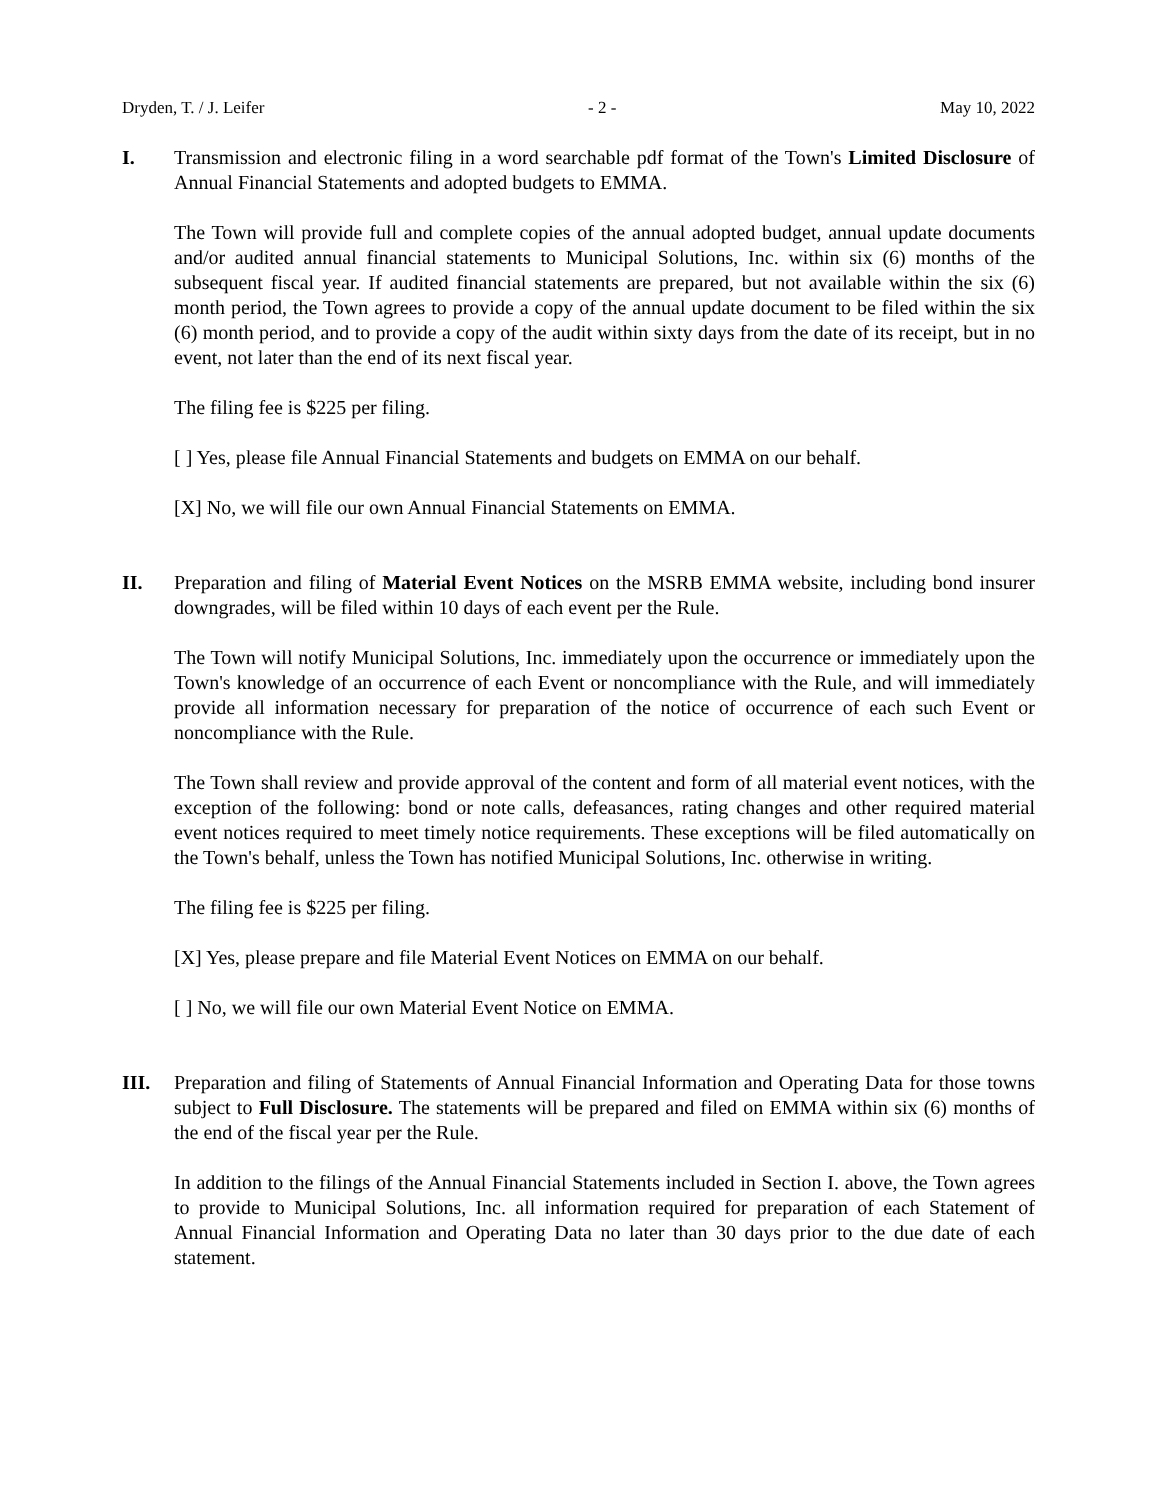Dryden, T. / J. Leifer - 2 - May 10, 2022
I. Transmission and electronic filing in a word searchable pdf format of the Town's Limited Disclosure of Annual Financial Statements and adopted budgets to EMMA.
The Town will provide full and complete copies of the annual adopted budget, annual update documents and/or audited annual financial statements to Municipal Solutions, Inc. within six (6) months of the subsequent fiscal year. If audited financial statements are prepared, but not available within the six (6) month period, the Town agrees to provide a copy of the annual update document to be filed within the six (6) month period, and to provide a copy of the audit within sixty days from the date of its receipt, but in no event, not later than the end of its next fiscal year.
The filing fee is $225 per filing.
[ ] Yes, please file Annual Financial Statements and budgets on EMMA on our behalf.
[X] No, we will file our own Annual Financial Statements on EMMA.
II. Preparation and filing of Material Event Notices on the MSRB EMMA website, including bond insurer downgrades, will be filed within 10 days of each event per the Rule.
The Town will notify Municipal Solutions, Inc. immediately upon the occurrence or immediately upon the Town's knowledge of an occurrence of each Event or noncompliance with the Rule, and will immediately provide all information necessary for preparation of the notice of occurrence of each such Event or noncompliance with the Rule.
The Town shall review and provide approval of the content and form of all material event notices, with the exception of the following: bond or note calls, defeasances, rating changes and other required material event notices required to meet timely notice requirements. These exceptions will be filed automatically on the Town's behalf, unless the Town has notified Municipal Solutions, Inc. otherwise in writing.
The filing fee is $225 per filing.
[X] Yes, please prepare and file Material Event Notices on EMMA on our behalf.
[ ] No, we will file our own Material Event Notice on EMMA.
III. Preparation and filing of Statements of Annual Financial Information and Operating Data for those towns subject to Full Disclosure. The statements will be prepared and filed on EMMA within six (6) months of the end of the fiscal year per the Rule.
In addition to the filings of the Annual Financial Statements included in Section I. above, the Town agrees to provide to Municipal Solutions, Inc. all information required for preparation of each Statement of Annual Financial Information and Operating Data no later than 30 days prior to the due date of each statement.